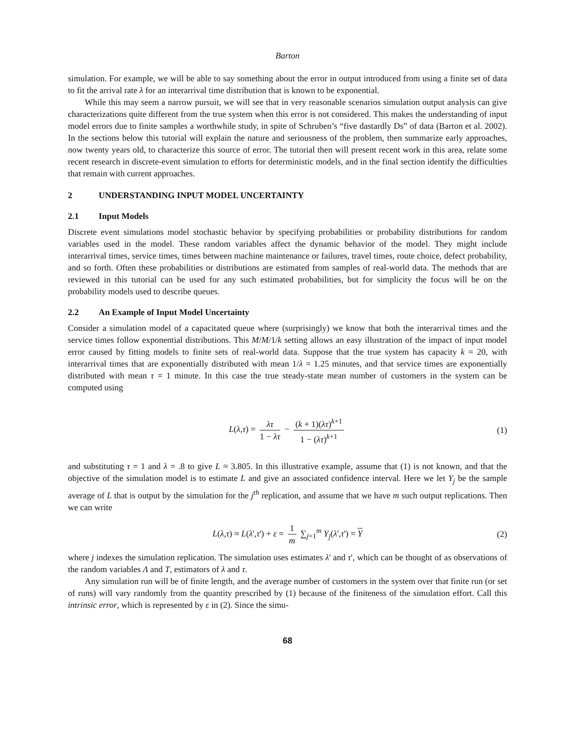Barton
simulation. For example, we will be able to say something about the error in output introduced from using a finite set of data to fit the arrival rate λ for an interarrival time distribution that is known to be exponential.
While this may seem a narrow pursuit, we will see that in very reasonable scenarios simulation output analysis can give characterizations quite different from the true system when this error is not considered. This makes the understanding of input model errors due to finite samples a worthwhile study, in spite of Schruben’s “five dastardly Ds” of data (Barton et al. 2002). In the sections below this tutorial will explain the nature and seriousness of the problem, then summarize early approaches, now twenty years old, to characterize this source of error. The tutorial then will present recent work in this area, relate some recent research in discrete-event simulation to efforts for deterministic models, and in the final section identify the difficulties that remain with current approaches.
2 UNDERSTANDING INPUT MODEL UNCERTAINTY
2.1 Input Models
Discrete event simulations model stochastic behavior by specifying probabilities or probability distributions for random variables used in the model. These random variables affect the dynamic behavior of the model. They might include interarrival times, service times, times between machine maintenance or failures, travel times, route choice, defect probability, and so forth. Often these probabilities or distributions are estimated from samples of real-world data. The methods that are reviewed in this tutorial can be used for any such estimated probabilities, but for simplicity the focus will be on the probability models used to describe queues.
2.2 An Example of Input Model Uncertainty
Consider a simulation model of a capacitated queue where (surprisingly) we know that both the interarrival times and the service times follow exponential distributions. This M/M/1/k setting allows an easy illustration of the impact of input model error caused by fitting models to finite sets of real-world data. Suppose that the true system has capacity k = 20, with interarrival times that are exponentially distributed with mean 1/λ = 1.25 minutes, and that service times are exponentially distributed with mean τ = 1 minute. In this case the true steady-state mean number of customers in the system can be computed using
L(λ,τ) = λτ 1 − λτ − (k + 1)(λτ)<sup>k+1</sup> 1 − (λτ)<sup>k+1</sup> (1)
and substituting τ = 1 and λ = .8 to give L ≈ 3.805. In this illustrative example, assume that (1) is not known, and that the objective of the simulation model is to estimate L and give an associated confidence interval. Here we let Y<sub>j</sub> be the sample average of L that is output by the simulation for the j<sup>th</sup> replication, and assume that we have m such output replications. Then we can write
L(λ,τ) ≈ L(λ',τ') + ε = 1 m ∑<sub>j=1</sub><sup>m</sup> Y<sub>j</sub>(λ',τ') = Y (2)
where j indexes the simulation replication. The simulation uses estimates λ' and τ', which can be thought of as observations of the random variables Λ and T, estimators of λ and τ.
Any simulation run will be of finite length, and the average number of customers in the system over that finite run (or set of runs) will vary randomly from the quantity prescribed by (1) because of the finiteness of the simulation effort. Call this intrinsic error, which is represented by ε in (2). Since the simu-
68